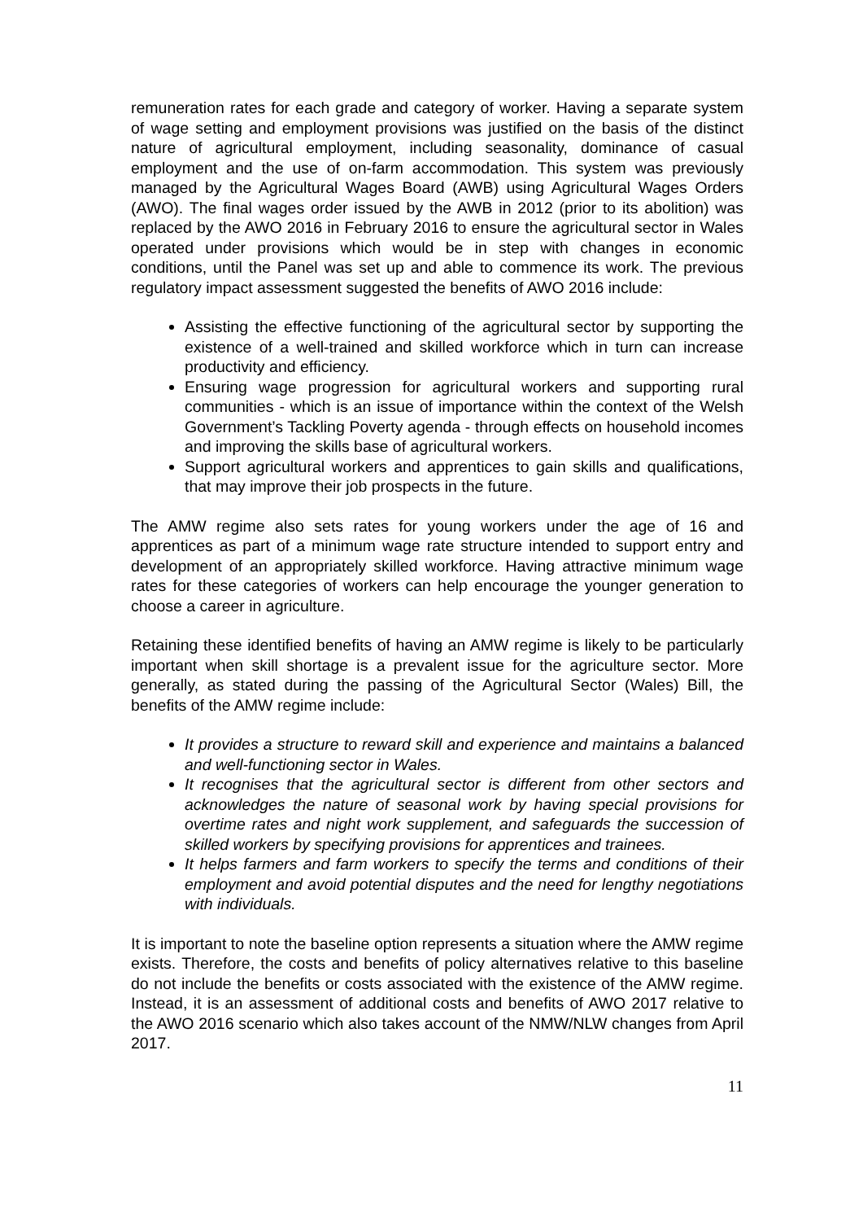remuneration rates for each grade and category of worker. Having a separate system of wage setting and employment provisions was justified on the basis of the distinct nature of agricultural employment, including seasonality, dominance of casual employment and the use of on-farm accommodation. This system was previously managed by the Agricultural Wages Board (AWB) using Agricultural Wages Orders (AWO). The final wages order issued by the AWB in 2012 (prior to its abolition) was replaced by the AWO 2016 in February 2016 to ensure the agricultural sector in Wales operated under provisions which would be in step with changes in economic conditions, until the Panel was set up and able to commence its work. The previous regulatory impact assessment suggested the benefits of AWO 2016 include:
Assisting the effective functioning of the agricultural sector by supporting the existence of a well-trained and skilled workforce which in turn can increase productivity and efficiency.
Ensuring wage progression for agricultural workers and supporting rural communities - which is an issue of importance within the context of the Welsh Government’s Tackling Poverty agenda - through effects on household incomes and improving the skills base of agricultural workers.
Support agricultural workers and apprentices to gain skills and qualifications, that may improve their job prospects in the future.
The AMW regime also sets rates for young workers under the age of 16 and apprentices as part of a minimum wage rate structure intended to support entry and development of an appropriately skilled workforce. Having attractive minimum wage rates for these categories of workers can help encourage the younger generation to choose a career in agriculture.
Retaining these identified benefits of having an AMW regime is likely to be particularly important when skill shortage is a prevalent issue for the agriculture sector. More generally, as stated during the passing of the Agricultural Sector (Wales) Bill, the benefits of the AMW regime include:
It provides a structure to reward skill and experience and maintains a balanced and well-functioning sector in Wales.
It recognises that the agricultural sector is different from other sectors and acknowledges the nature of seasonal work by having special provisions for overtime rates and night work supplement, and safeguards the succession of skilled workers by specifying provisions for apprentices and trainees.
It helps farmers and farm workers to specify the terms and conditions of their employment and avoid potential disputes and the need for lengthy negotiations with individuals.
It is important to note the baseline option represents a situation where the AMW regime exists. Therefore, the costs and benefits of policy alternatives relative to this baseline do not include the benefits or costs associated with the existence of the AMW regime. Instead, it is an assessment of additional costs and benefits of AWO 2017 relative to the AWO 2016 scenario which also takes account of the NMW/NLW changes from April 2017.
11